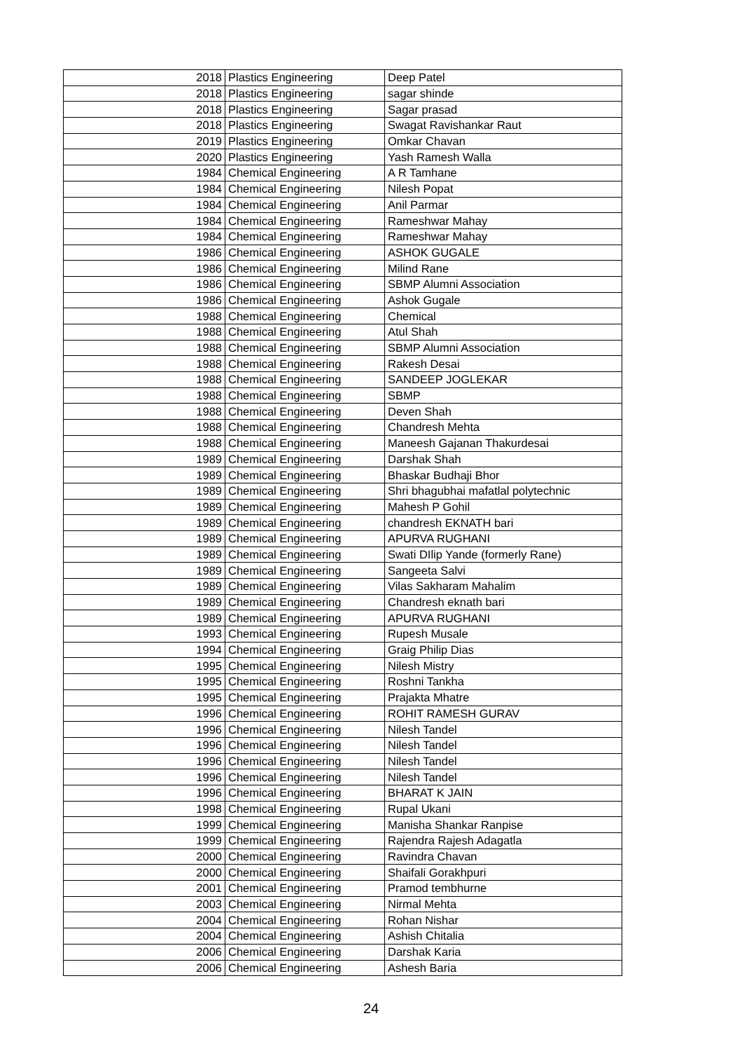| 2018 | Plastics Engineering | Deep Patel |
| 2018 | Plastics Engineering | sagar shinde |
| 2018 | Plastics Engineering | Sagar prasad |
| 2018 | Plastics Engineering | Swagat Ravishankar Raut |
| 2019 | Plastics Engineering | Omkar Chavan |
| 2020 | Plastics Engineering | Yash Ramesh Walla |
| 1984 | Chemical Engineering | A R Tamhane |
| 1984 | Chemical Engineering | Nilesh Popat |
| 1984 | Chemical Engineering | Anil Parmar |
| 1984 | Chemical Engineering | Rameshwar Mahay |
| 1984 | Chemical Engineering | Rameshwar Mahay |
| 1986 | Chemical Engineering | ASHOK GUGALE |
| 1986 | Chemical Engineering | Milind Rane |
| 1986 | Chemical Engineering | SBMP Alumni Association |
| 1986 | Chemical Engineering | Ashok Gugale |
| 1988 | Chemical Engineering | Chemical |
| 1988 | Chemical Engineering | Atul Shah |
| 1988 | Chemical Engineering | SBMP Alumni Association |
| 1988 | Chemical Engineering | Rakesh Desai |
| 1988 | Chemical Engineering | SANDEEP JOGLEKAR |
| 1988 | Chemical Engineering | SBMP |
| 1988 | Chemical Engineering | Deven Shah |
| 1988 | Chemical Engineering | Chandresh Mehta |
| 1988 | Chemical Engineering | Maneesh Gajanan Thakurdesai |
| 1989 | Chemical Engineering | Darshak Shah |
| 1989 | Chemical Engineering | Bhaskar Budhaji Bhor |
| 1989 | Chemical Engineering | Shri bhagubhai mafatlal polytechnic |
| 1989 | Chemical Engineering | Mahesh P Gohil |
| 1989 | Chemical Engineering | chandresh EKNATH bari |
| 1989 | Chemical Engineering | APURVA RUGHANI |
| 1989 | Chemical Engineering | Swati DIlip Yande (formerly Rane) |
| 1989 | Chemical Engineering | Sangeeta Salvi |
| 1989 | Chemical Engineering | Vilas Sakharam Mahalim |
| 1989 | Chemical Engineering | Chandresh eknath bari |
| 1989 | Chemical Engineering | APURVA RUGHANI |
| 1993 | Chemical Engineering | Rupesh Musale |
| 1994 | Chemical Engineering | Graig Philip Dias |
| 1995 | Chemical Engineering | Nilesh Mistry |
| 1995 | Chemical Engineering | Roshni Tankha |
| 1995 | Chemical Engineering | Prajakta Mhatre |
| 1996 | Chemical Engineering | ROHIT RAMESH GURAV |
| 1996 | Chemical Engineering | Nilesh Tandel |
| 1996 | Chemical Engineering | Nilesh Tandel |
| 1996 | Chemical Engineering | Nilesh Tandel |
| 1996 | Chemical Engineering | Nilesh Tandel |
| 1996 | Chemical Engineering | BHARAT K JAIN |
| 1998 | Chemical Engineering | Rupal Ukani |
| 1999 | Chemical Engineering | Manisha Shankar Ranpise |
| 1999 | Chemical Engineering | Rajendra Rajesh Adagatla |
| 2000 | Chemical Engineering | Ravindra Chavan |
| 2000 | Chemical Engineering | Shaifali Gorakhpuri |
| 2001 | Chemical Engineering | Pramod tembhurne |
| 2003 | Chemical Engineering | Nirmal Mehta |
| 2004 | Chemical Engineering | Rohan Nishar |
| 2004 | Chemical Engineering | Ashish Chitalia |
| 2006 | Chemical Engineering | Darshak Karia |
| 2006 | Chemical Engineering | Ashesh Baria |
24